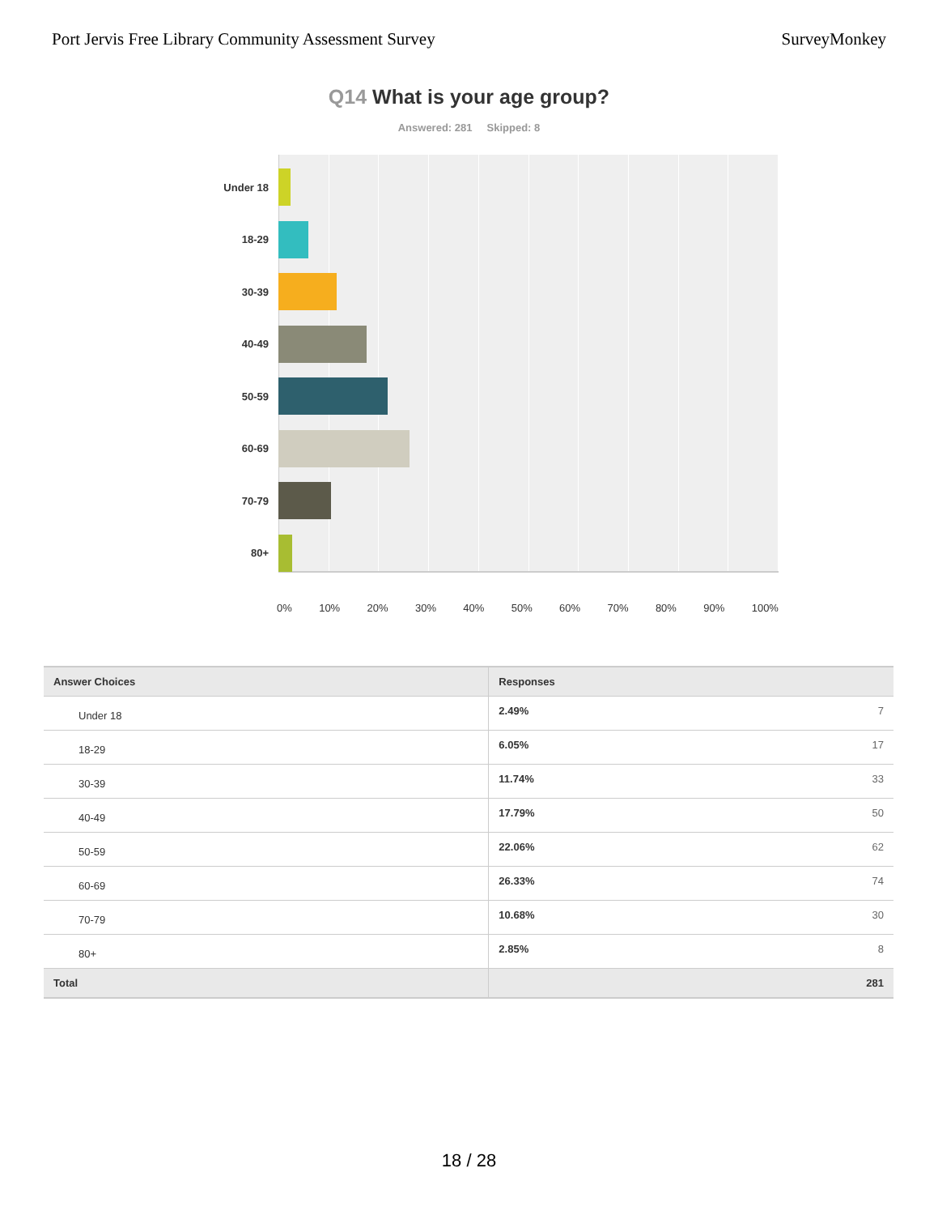Port Jervis Free Library Community Assessment Survey SurveyMonkey
Q14 What is your age group?
Answered: 281 Skipped: 8
Under 18
18-29
30-39
40-49
50-59
60-69
70-79
80+
0% 10% 20% 30% 40% 50% 60% 70% 80% 90% 100%
| Answer Choices | Responses | |
| --- | --- | --- |
| Under 18 | 2.49% | 7 |
| 18-29 | 6.05% | 17 |
| 30-39 | 11.74% | 33 |
| 40-49 | 17.79% | 50 |
| 50-59 | 22.06% | 62 |
| 60-69 | 26.33% | 74 |
| 70-79 | 10.68% | 30 |
| 80+ | 2.85% | 8 |
| Total | | 281 |
18 / 28